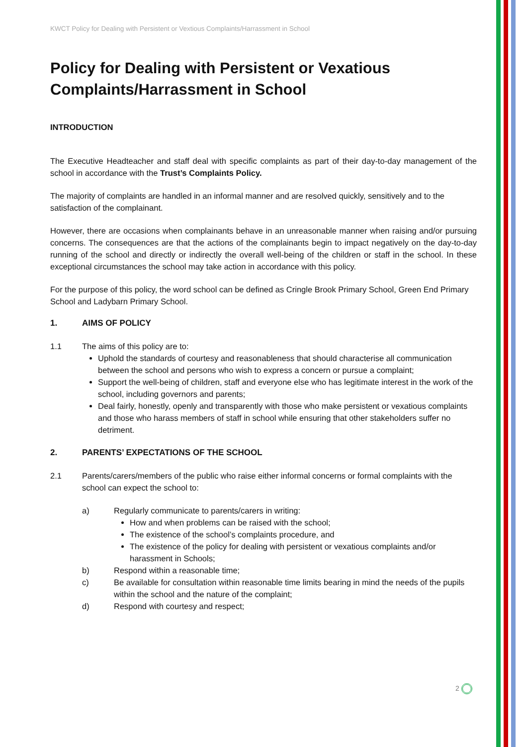KWCT Policy for Dealing with Persistent or Vextious Complaints/Harrassment in School
Policy for Dealing with Persistent or Vexatious Complaints/Harrassment in School
INTRODUCTION
The Executive Headteacher and staff deal with specific complaints as part of their day-to-day management of the school in accordance with the Trust’s Complaints Policy.
The majority of complaints are handled in an informal manner and are resolved quickly, sensitively and to the satisfaction of the complainant.
However, there are occasions when complainants behave in an unreasonable manner when raising and/or pursuing concerns. The consequences are that the actions of the complainants begin to impact negatively on the day-to-day running of the school and directly or indirectly the overall well-being of the children or staff in the school. In these exceptional circumstances the school may take action in accordance with this policy.
For the purpose of this policy, the word school can be defined as Cringle Brook Primary School, Green End Primary School and Ladybarn Primary School.
1. AIMS OF POLICY
1.1 The aims of this policy are to:
Uphold the standards of courtesy and reasonableness that should characterise all communication between the school and persons who wish to express a concern or pursue a complaint;
Support the well-being of children, staff and everyone else who has legitimate interest in the work of the school, including governors and parents;
Deal fairly, honestly, openly and transparently with those who make persistent or vexatious complaints and those who harass members of staff in school while ensuring that other stakeholders suffer no detriment.
2. PARENTS’ EXPECTATIONS OF THE SCHOOL
2.1
Parents/carers/members of the public who raise either informal concerns or formal complaints with the school can expect the school to:
a) Regularly communicate to parents/carers in writing:
How and when problems can be raised with the school;
The existence of the school’s complaints procedure, and
The existence of the policy for dealing with persistent or vexatious complaints and/or harassment in Schools;
b) Respond within a reasonable time;
c) Be available for consultation within reasonable time limits bearing in mind the needs of the pupils within the school and the nature of the complaint;
d) Respond with courtesy and respect;
2